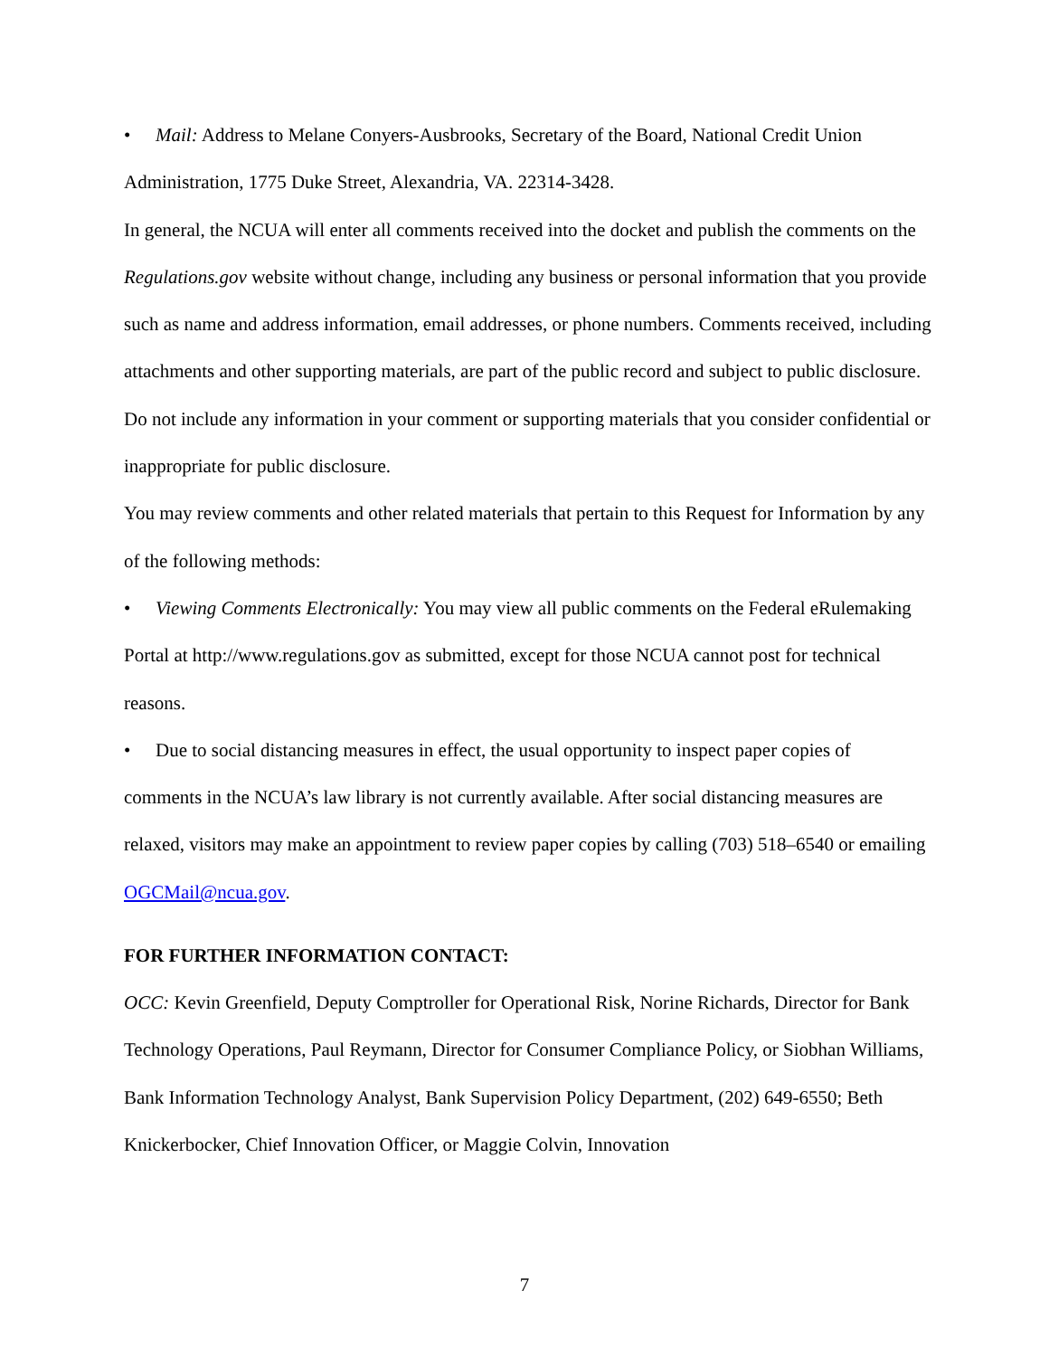• Mail: Address to Melane Conyers-Ausbrooks, Secretary of the Board, National Credit Union Administration, 1775 Duke Street, Alexandria, VA. 22314-3428.
In general, the NCUA will enter all comments received into the docket and publish the comments on the Regulations.gov website without change, including any business or personal information that you provide such as name and address information, email addresses, or phone numbers. Comments received, including attachments and other supporting materials, are part of the public record and subject to public disclosure. Do not include any information in your comment or supporting materials that you consider confidential or inappropriate for public disclosure.
You may review comments and other related materials that pertain to this Request for Information by any of the following methods:
• Viewing Comments Electronically: You may view all public comments on the Federal eRulemaking Portal at http://www.regulations.gov as submitted, except for those NCUA cannot post for technical reasons.
• Due to social distancing measures in effect, the usual opportunity to inspect paper copies of comments in the NCUA’s law library is not currently available. After social distancing measures are relaxed, visitors may make an appointment to review paper copies by calling (703) 518–6540 or emailing OGCMail@ncua.gov.
FOR FURTHER INFORMATION CONTACT:
OCC: Kevin Greenfield, Deputy Comptroller for Operational Risk, Norine Richards, Director for Bank Technology Operations, Paul Reymann, Director for Consumer Compliance Policy, or Siobhan Williams, Bank Information Technology Analyst, Bank Supervision Policy Department, (202) 649-6550; Beth Knickerbocker, Chief Innovation Officer, or Maggie Colvin, Innovation
7